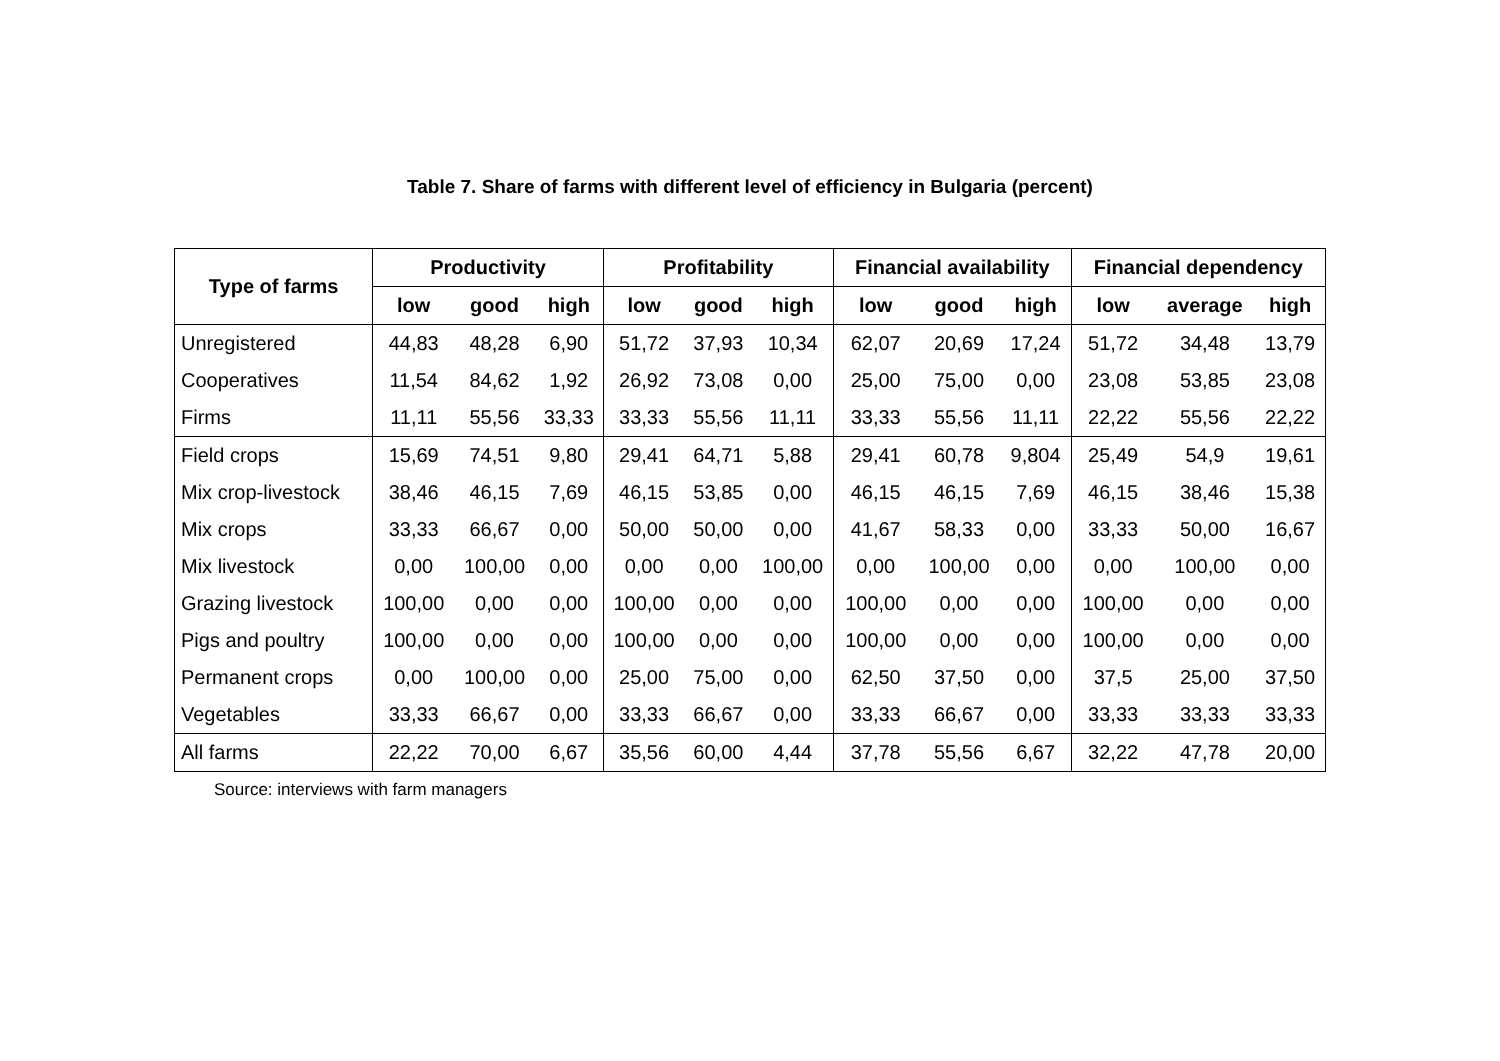Table 7. Share of farms with different level of efficiency in Bulgaria (percent)
| Type of farms | Productivity | | | Profitability | | | Financial availability | | | Financial dependency | | |
| --- | --- | --- | --- | --- | --- | --- | --- | --- | --- | --- | --- | --- |
| | low | good | high | low | good | high | low | good | high | low | average | high |
| Unregistered | 44,83 | 48,28 | 6,90 | 51,72 | 37,93 | 10,34 | 62,07 | 20,69 | 17,24 | 51,72 | 34,48 | 13,79 |
| Cooperatives | 11,54 | 84,62 | 1,92 | 26,92 | 73,08 | 0,00 | 25,00 | 75,00 | 0,00 | 23,08 | 53,85 | 23,08 |
| Firms | 11,11 | 55,56 | 33,33 | 33,33 | 55,56 | 11,11 | 33,33 | 55,56 | 11,11 | 22,22 | 55,56 | 22,22 |
| Field crops | 15,69 | 74,51 | 9,80 | 29,41 | 64,71 | 5,88 | 29,41 | 60,78 | 9,804 | 25,49 | 54,9 | 19,61 |
| Mix crop-livestock | 38,46 | 46,15 | 7,69 | 46,15 | 53,85 | 0,00 | 46,15 | 46,15 | 7,69 | 46,15 | 38,46 | 15,38 |
| Mix crops | 33,33 | 66,67 | 0,00 | 50,00 | 50,00 | 0,00 | 41,67 | 58,33 | 0,00 | 33,33 | 50,00 | 16,67 |
| Mix livestock | 0,00 | 100,00 | 0,00 | 0,00 | 0,00 | 100,00 | 0,00 | 100,00 | 0,00 | 0,00 | 100,00 | 0,00 |
| Grazing livestock | 100,00 | 0,00 | 0,00 | 100,00 | 0,00 | 0,00 | 100,00 | 0,00 | 0,00 | 100,00 | 0,00 | 0,00 |
| Pigs and poultry | 100,00 | 0,00 | 0,00 | 100,00 | 0,00 | 0,00 | 100,00 | 0,00 | 0,00 | 100,00 | 0,00 | 0,00 |
| Permanent crops | 0,00 | 100,00 | 0,00 | 25,00 | 75,00 | 0,00 | 62,50 | 37,50 | 0,00 | 37,5 | 25,00 | 37,50 |
| Vegetables | 33,33 | 66,67 | 0,00 | 33,33 | 66,67 | 0,00 | 33,33 | 66,67 | 0,00 | 33,33 | 33,33 | 33,33 |
| All farms | 22,22 | 70,00 | 6,67 | 35,56 | 60,00 | 4,44 | 37,78 | 55,56 | 6,67 | 32,22 | 47,78 | 20,00 |
Source: interviews with farm managers